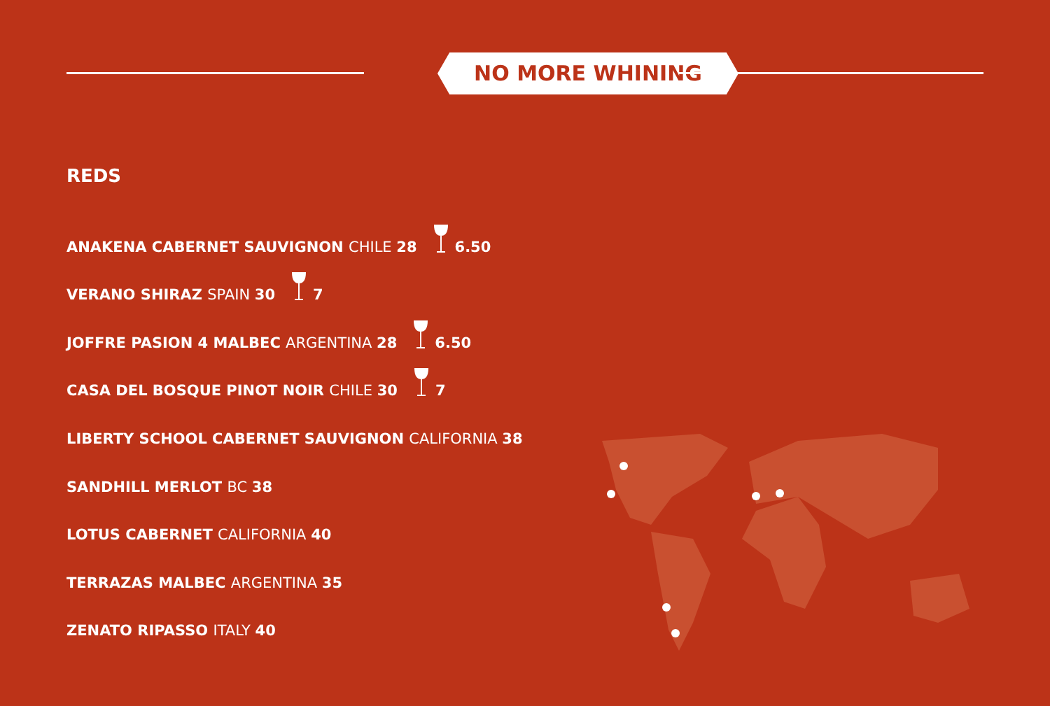NO MORE WHINING
REDS
ANAKENA CABERNET SAUVIGNON CHILE 28 6.50
VERANO SHIRAZ SPAIN 30 7
JOFFRE PASION 4 MALBEC ARGENTINA 28 6.50
CASA DEL BOSQUE PINOT NOIR CHILE 30 7
LIBERTY SCHOOL CABERNET SAUVIGNON CALIFORNIA 38
SANDHILL MERLOT BC 38
LOTUS CABERNET CALIFORNIA 40
TERRAZAS MALBEC ARGENTINA 35
ZENATO RIPASSO ITALY 40